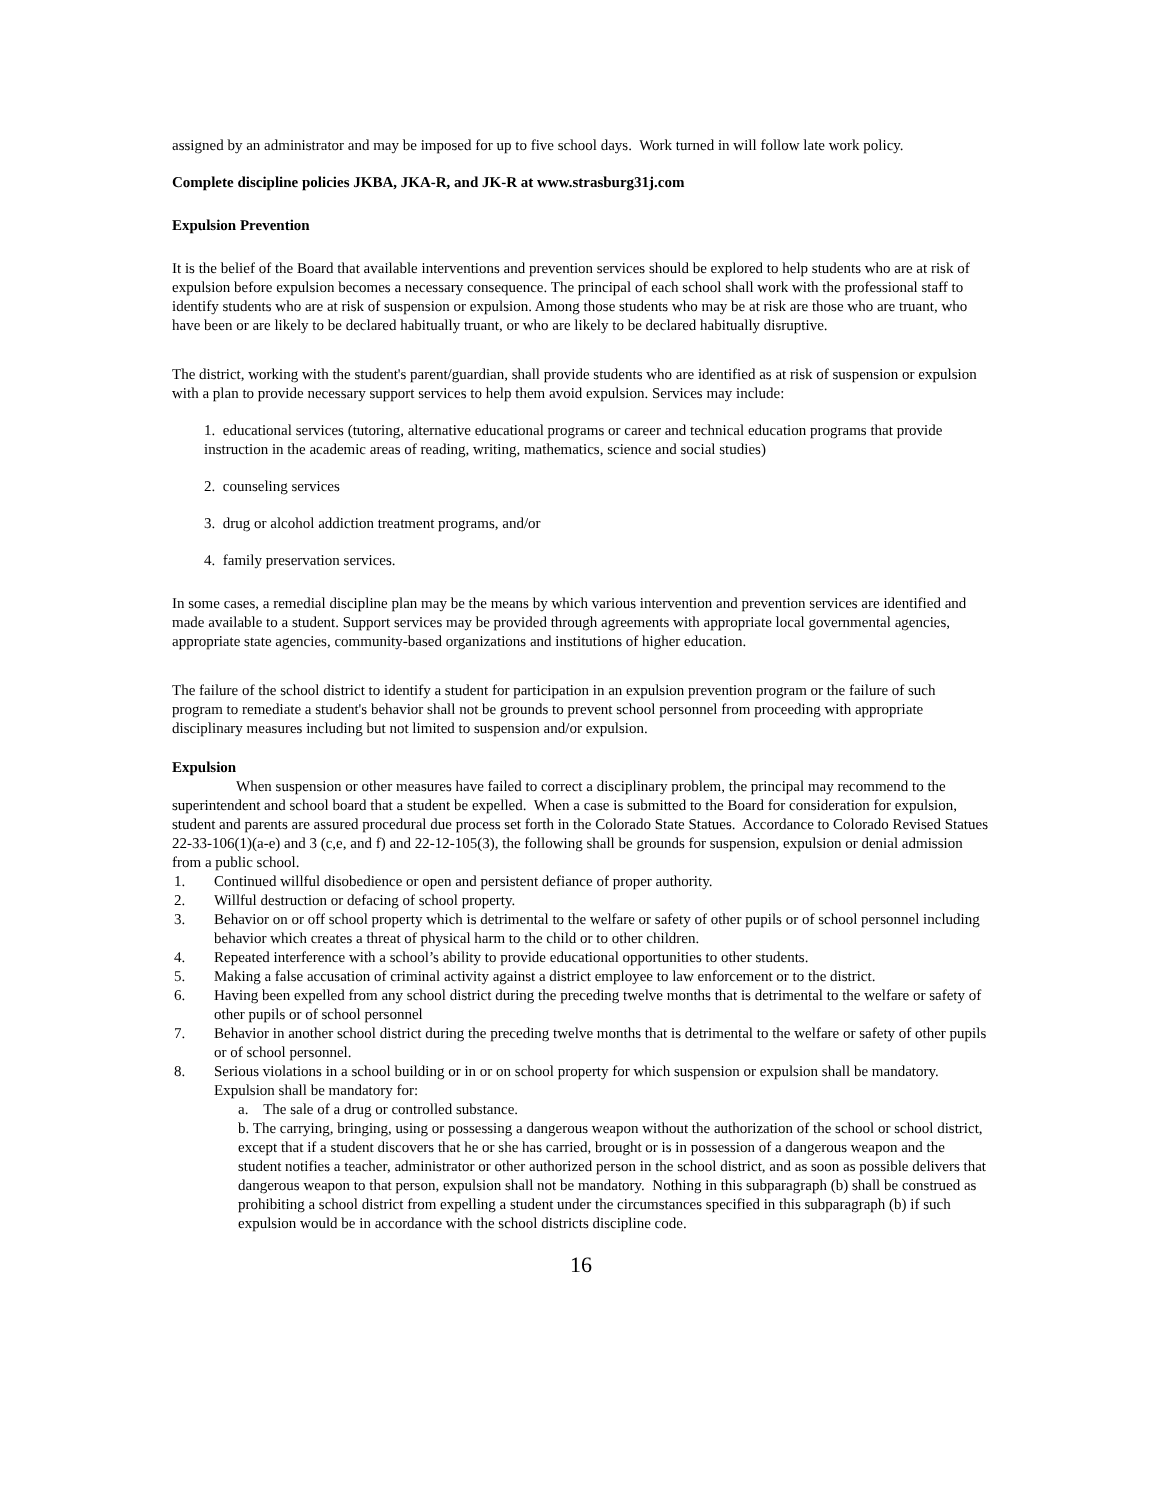assigned by an administrator and may be imposed for up to five school days. Work turned in will follow late work policy.
Complete discipline policies JKBA, JKA-R, and JK-R at www.strasburg31j.com
Expulsion Prevention
It is the belief of the Board that available interventions and prevention services should be explored to help students who are at risk of expulsion before expulsion becomes a necessary consequence. The principal of each school shall work with the professional staff to identify students who are at risk of suspension or expulsion. Among those students who may be at risk are those who are truant, who have been or are likely to be declared habitually truant, or who are likely to be declared habitually disruptive.
The district, working with the student's parent/guardian, shall provide students who are identified as at risk of suspension or expulsion with a plan to provide necessary support services to help them avoid expulsion. Services may include:
1. educational services (tutoring, alternative educational programs or career and technical education programs that provide instruction in the academic areas of reading, writing, mathematics, science and social studies)
2. counseling services
3. drug or alcohol addiction treatment programs, and/or
4. family preservation services.
In some cases, a remedial discipline plan may be the means by which various intervention and prevention services are identified and made available to a student. Support services may be provided through agreements with appropriate local governmental agencies, appropriate state agencies, community-based organizations and institutions of higher education.
The failure of the school district to identify a student for participation in an expulsion prevention program or the failure of such program to remediate a student's behavior shall not be grounds to prevent school personnel from proceeding with appropriate disciplinary measures including but not limited to suspension and/or expulsion.
Expulsion
When suspension or other measures have failed to correct a disciplinary problem, the principal may recommend to the superintendent and school board that a student be expelled. When a case is submitted to the Board for consideration for expulsion, student and parents are assured procedural due process set forth in the Colorado State Statues. Accordance to Colorado Revised Statues 22-33-106(1)(a-e) and 3 (c,e, and f) and 22-12-105(3), the following shall be grounds for suspension, expulsion or denial admission from a public school.
1. Continued willful disobedience or open and persistent defiance of proper authority.
2. Willful destruction or defacing of school property.
3. Behavior on or off school property which is detrimental to the welfare or safety of other pupils or of school personnel including behavior which creates a threat of physical harm to the child or to other children.
4. Repeated interference with a school’s ability to provide educational opportunities to other students.
5. Making a false accusation of criminal activity against a district employee to law enforcement or to the district.
6. Having been expelled from any school district during the preceding twelve months that is detrimental to the welfare or safety of other pupils or of school personnel
7. Behavior in another school district during the preceding twelve months that is detrimental to the welfare or safety of other pupils or of school personnel.
8. Serious violations in a school building or in or on school property for which suspension or expulsion shall be mandatory. Expulsion shall be mandatory for:
a. The sale of a drug or controlled substance.
b. The carrying, bringing, using or possessing a dangerous weapon without the authorization of the school or school district, except that if a student discovers that he or she has carried, brought or is in possession of a dangerous weapon and the student notifies a teacher, administrator or other authorized person in the school district, and as soon as possible delivers that dangerous weapon to that person, expulsion shall not be mandatory. Nothing in this subparagraph (b) shall be construed as prohibiting a school district from expelling a student under the circumstances specified in this subparagraph (b) if such expulsion would be in accordance with the school districts discipline code.
16